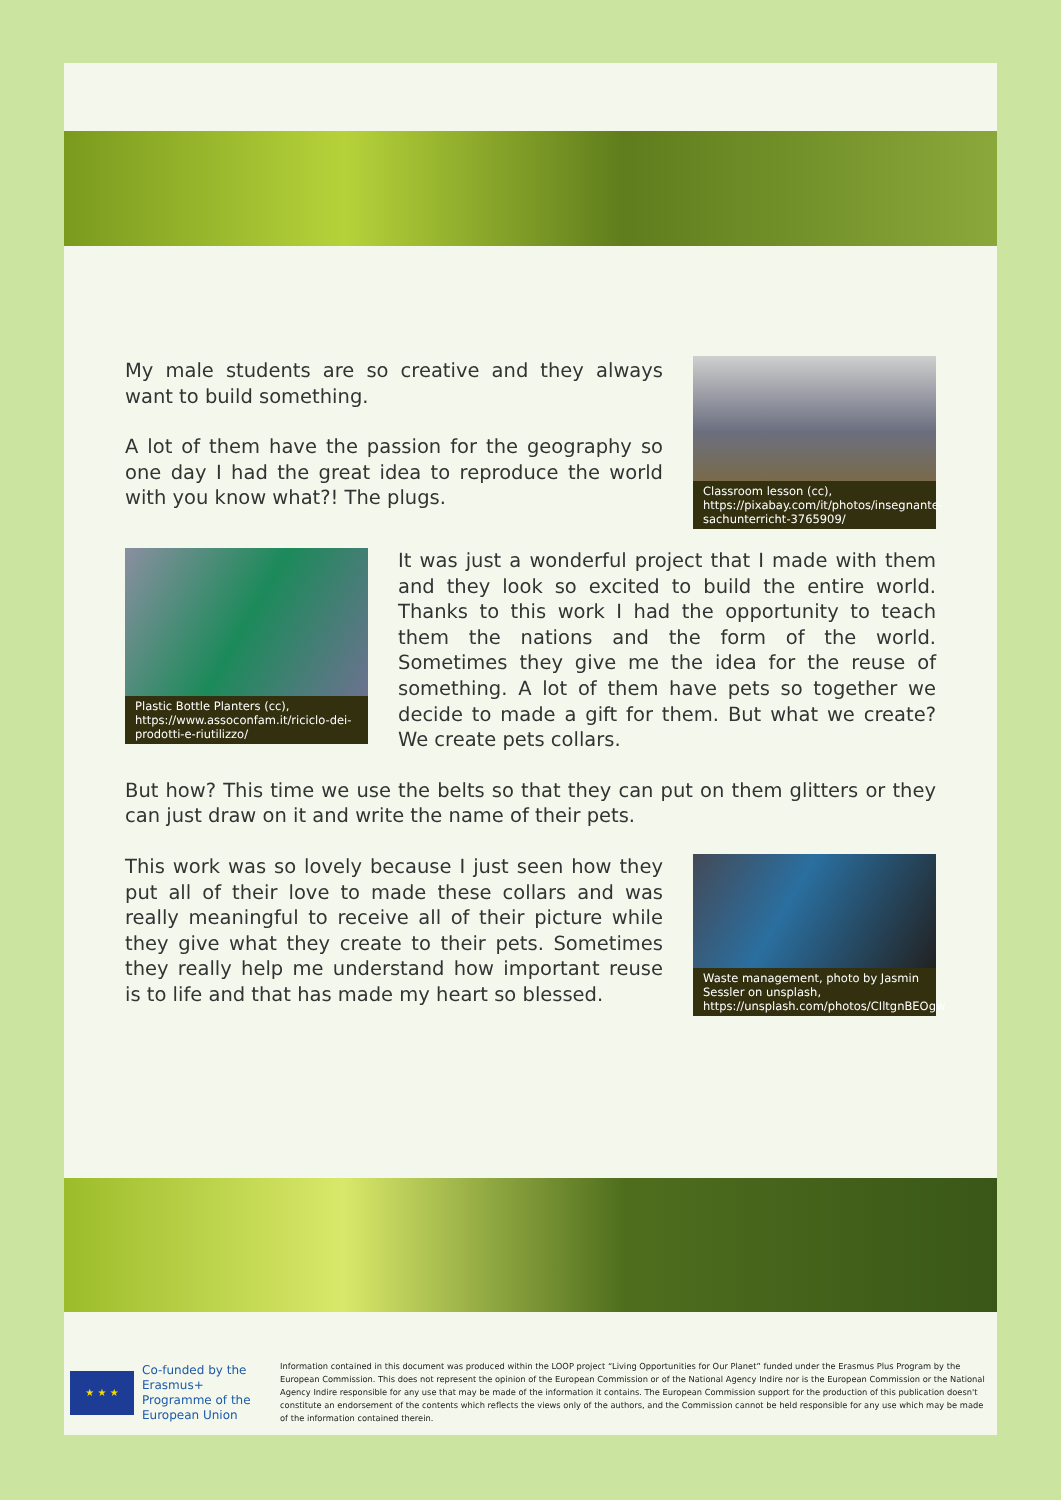My male students are so creative and they always want to build something.
A lot of them have the passion for the geography so one day I had the great idea to reproduce the world with you know what?! The plugs.
Classroom lesson (cc), https://pixabay.com/it/photos/insegnante-sachunterricht-3765909/
Plastic Bottle Planters (cc), https://www.assoconfam.it/riciclo-dei-prodotti-e-riutilizzo/
It was just a wonderful project that I made with them and they look so excited to build the entire world. Thanks to this work I had the opportunity to teach them the nations and the form of the world. Sometimes they give me the idea for the reuse of something. A lot of them have pets so together we decide to made a gift for them. But what we create? We create pets collars.
But how? This time we use the belts so that they can put on them glitters or they can just draw on it and write the name of their pets.
This work was so lovely because I just seen how they put all of their love to made these collars and was really meaningful to receive all of their picture while they give what they create to their pets. Sometimes they really help me understand how important reuse is to life and that has made my heart so blessed.
Waste management, photo by Jasmin Sessler on unsplash, https://unsplash.com/photos/CIltgnBEOgw
★ ★ ★
Co-funded by the Erasmus+ Programme of the European Union
Information contained in this document was produced within the LOOP project “Living Opportunities for Our Planet” funded under the Erasmus Plus Program by the European Commission. This does not represent the opinion of the European Commission or of the National Agency Indire nor is the European Commission or the National Agency Indire responsible for any use that may be made of the information it contains. The European Commission support for the production of this publication doesn't constitute an endorsement of the contents which reflects the views only of the authors, and the Commission cannot be held responsible for any use which may be made of the information contained therein.